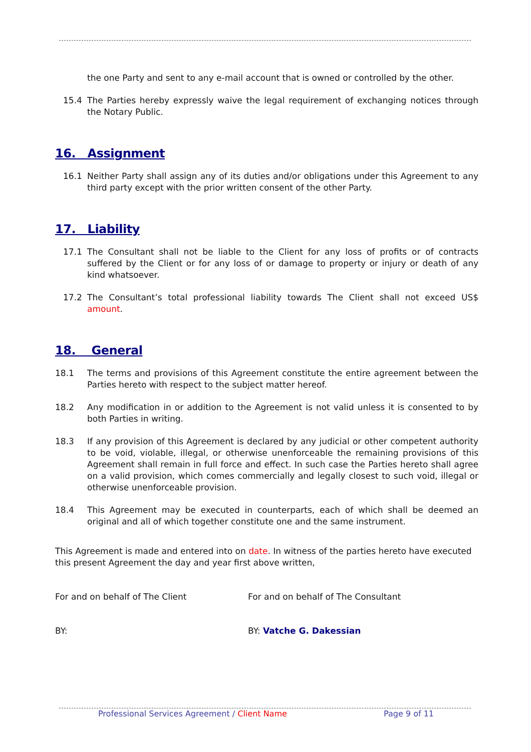the one Party and sent to any e-mail account that is owned or controlled by the other.
15.4 The Parties hereby expressly waive the legal requirement of exchanging notices through the Notary Public.
16. Assignment
16.1 Neither Party shall assign any of its duties and/or obligations under this Agreement to any third party except with the prior written consent of the other Party.
17. Liability
17.1 The Consultant shall not be liable to the Client for any loss of profits or of contracts suffered by the Client or for any loss of or damage to property or injury or death of any kind whatsoever.
17.2 The Consultant’s total professional liability towards The Client shall not exceed US$ amount.
18. General
18.1 The terms and provisions of this Agreement constitute the entire agreement between the Parties hereto with respect to the subject matter hereof.
18.2 Any modification in or addition to the Agreement is not valid unless it is consented to by both Parties in writing.
18.3 If any provision of this Agreement is declared by any judicial or other competent authority to be void, violable, illegal, or otherwise unenforceable the remaining provisions of this Agreement shall remain in full force and effect. In such case the Parties hereto shall agree on a valid provision, which comes commercially and legally closest to such void, illegal or otherwise unenforceable provision.
18.4 This Agreement may be executed in counterparts, each of which shall be deemed an original and all of which together constitute one and the same instrument.
This Agreement is made and entered into on date. In witness of the parties hereto have executed this present Agreement the day and year first above written,
For and on behalf of The Client For and on behalf of The Consultant
BY: BY: Vatche G. Dakessian
Professional Services Agreement / Client Name Page 9 of 11